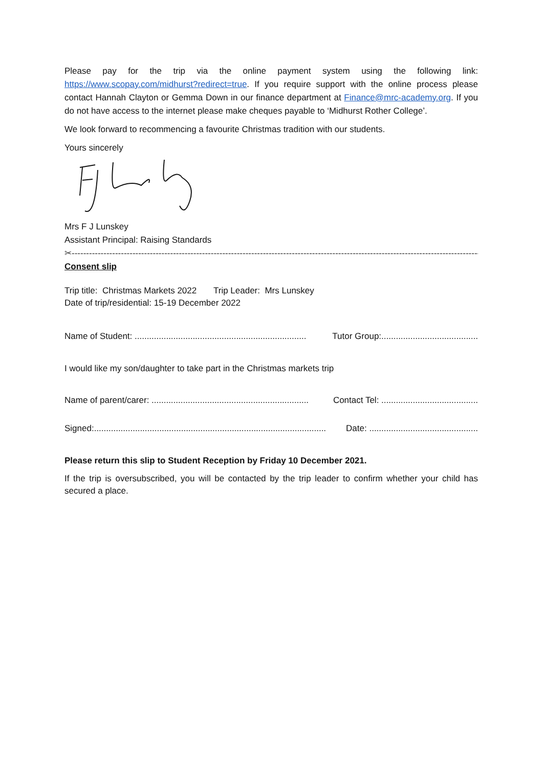Please pay for the trip via the online payment system using the following link: https://www.scopay.com/midhurst?redirect=true. If you require support with the online process please contact Hannah Clayton or Gemma Down in our finance department at Finance@mrc-academy.org. If you do not have access to the internet please make cheques payable to ‘Midhurst Rother College’.
We look forward to recommencing a favourite Christmas tradition with our students.
Yours sincerely
Mrs F J Lunskey
Assistant Principal: Raising Standards
✂------------------------------------------------------------------------------------------------------------------------------------------------------
Consent slip
Trip title: Christmas Markets 2022 Trip Leader: Mrs Lunskey
Date of trip/residential: 15-19 December 2022
Name of Student: ....................................................................... Tutor Group:........................................
I would like my son/daughter to take part in the Christmas markets trip
Name of parent/carer: ................................................................. Contact Tel: ........................................
Signed:................................................................................................ Date: .............................................
Please return this slip to Student Reception by Friday 10 December 2021.
If the trip is oversubscribed, you will be contacted by the trip leader to confirm whether your child has secured a place.